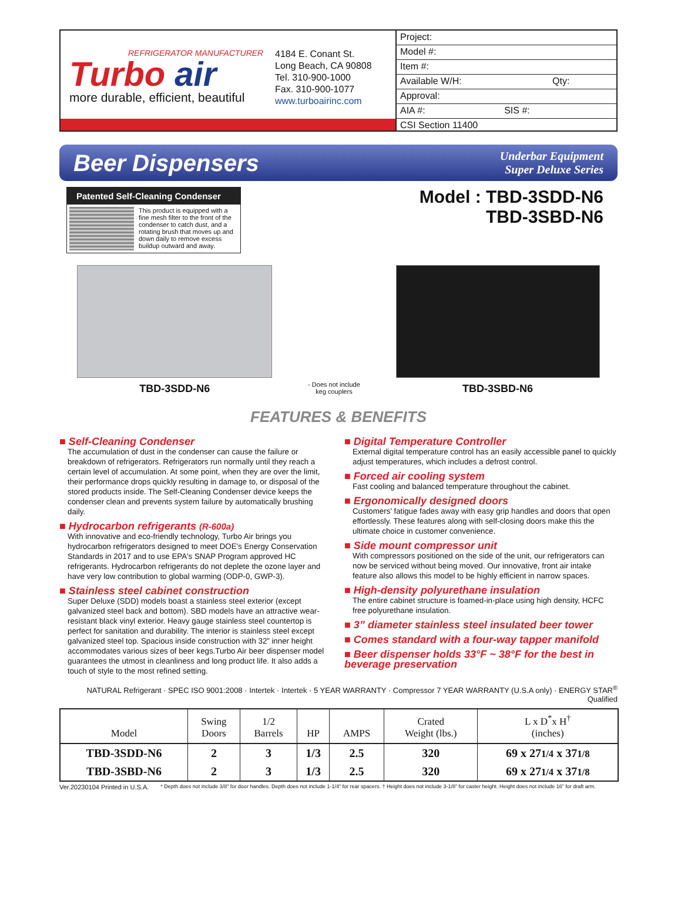REFRIGERATOR MANUFACTURER
Turbo air
more durable, efficient, beautiful
4184 E. Conant St.
Long Beach, CA 90808
Tel. 310-900-1000
Fax. 310-900-1077
www.turboairinc.com
Project:
Model #:
Item #:
Available W/H: Qty:
Approval:
AIA #: SIS #:
CSI Section 11400
Beer Dispensers
Underbar Equipment
Super Deluxe Series
Patented Self-Cleaning Condenser
This product is equipped with a fine mesh filter to the front of the condenser to catch dust, and a rotating brush that moves up and down daily to remove excess buildup outward and away.
Model : TBD-3SDD-N6
TBD-3SBD-N6
TBD-3SDD-N6
- Does not include
keg couplers
TBD-3SBD-N6
FEATURES & BENEFITS
■ Self-Cleaning Condenser
The accumulation of dust in the condenser can cause the failure or breakdown of refrigerators. Refrigerators run normally until they reach a certain level of accumulation. At some point, when they are over the limit, their performance drops quickly resulting in damage to, or disposal of the stored products inside. The Self-Cleaning Condenser device keeps the condenser clean and prevents system failure by automatically brushing daily.
■ Hydrocarbon refrigerants (R-600a)
With innovative and eco-friendly technology, Turbo Air brings you hydrocarbon refrigerators designed to meet DOE's Energy Conservation Standards in 2017 and to use EPA's SNAP Program approved HC refrigerants. Hydrocarbon refrigerants do not deplete the ozone layer and have very low contribution to global warming (ODP-0, GWP-3).
■ Stainless steel cabinet construction
Super Deluxe (SDD) models boast a stainless steel exterior (except galvanized steel back and bottom). SBD models have an attractive wear-resistant black vinyl exterior. Heavy gauge stainless steel countertop is perfect for sanitation and durability. The interior is stainless steel except galvanized steel top. Spacious inside construction with 32” inner height accommodates various sizes of beer kegs.Turbo Air beer dispenser model guarantees the utmost in cleanliness and long product life. It also adds a touch of style to the most refined setting.
■ Digital Temperature Controller
External digital temperature control has an easily accessible panel to quickly adjust temperatures, which includes a defrost control.
■ Forced air cooling system
Fast cooling and balanced temperature throughout the cabinet.
■ Ergonomically designed doors
Customers’ fatigue fades away with easy grip handles and doors that open effortlessly. These features along with self-closing doors make this the ultimate choice in customer convenience.
■ Side mount compressor unit
With compressors positioned on the side of the unit, our refrigerators can now be serviced without being moved. Our innovative, front air intake feature also allows this model to be highly efficient in narrow spaces.
■ High-density polyurethane insulation
The entire cabinet structure is foamed-in-place using high density, HCFC free polyurethane insulation.
■ 3” diameter stainless steel insulated beer tower
■ Comes standard with a four-way tapper manifold
■ Beer dispenser holds 33°F ~ 38°F for the best in beverage preservation
NATURAL Refrigerant · SPEC ISO 9001:2008 · Intertek · Intertek · 5 YEAR WARRANTY · Compressor 7 YEAR WARRANTY (U.S.A only) · ENERGY STAR<sup>®</sup> Qualified
| Model | Swing Doors | 1/2 Barrels | HP | AMPS | Crated Weight (lbs.) | L x D<sup>*</sup>x H<sup>†</sup> (inches) |
| --- | --- | --- | --- | --- | --- | --- |
| TBD-3SDD-N6 | 2 | 3 | 1/3 | 2.5 | 320 | 69 x 27 1/4 x 37 1/8 |
| TBD-3SBD-N6 | 2 | 3 | 1/3 | 2.5 | 320 | 69 x 27 1/4 x 37 1/8 |
Ver.20230104 Printed in U.S.A. * Depth does not include 3/8” for door handles. Depth does not include 1-1/4” for rear spacers. † Height does not include 3-1/8” for caster height. Height does not include 16” for draft arm.